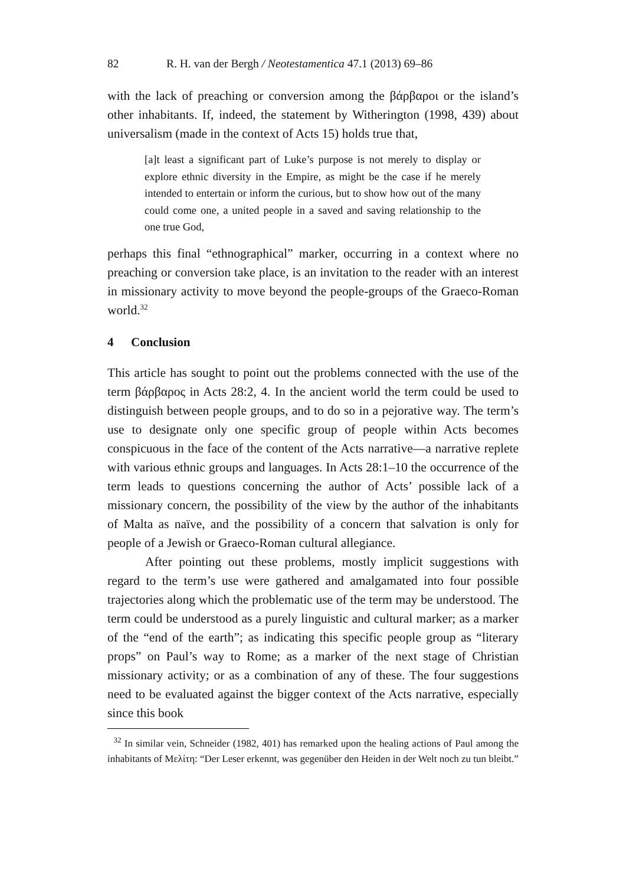82 R. H. van der Bergh / Neotestamentica 47.1 (2013) 69–86
with the lack of preaching or conversion among the βάρβαροι or the island’s other inhabitants. If, indeed, the statement by Witherington (1998, 439) about universalism (made in the context of Acts 15) holds true that,
[a]t least a significant part of Luke’s purpose is not merely to display or explore ethnic diversity in the Empire, as might be the case if he merely intended to entertain or inform the curious, but to show how out of the many could come one, a united people in a saved and saving relationship to the one true God,
perhaps this final “ethnographical” marker, occurring in a context where no preaching or conversion take place, is an invitation to the reader with an interest in missionary activity to move beyond the people-groups of the Graeco-Roman world.<sup>32</sup>
4 Conclusion
This article has sought to point out the problems connected with the use of the term βάρβαρος in Acts 28:2, 4. In the ancient world the term could be used to distinguish between people groups, and to do so in a pejorative way. The term’s use to designate only one specific group of people within Acts becomes conspicuous in the face of the content of the Acts narrative—a narrative replete with various ethnic groups and languages. In Acts 28:1–10 the occurrence of the term leads to questions concerning the author of Acts’ possible lack of a missionary concern, the possibility of the view by the author of the inhabitants of Malta as naïve, and the possibility of a concern that salvation is only for people of a Jewish or Graeco-Roman cultural allegiance.
After pointing out these problems, mostly implicit suggestions with regard to the term’s use were gathered and amalgamated into four possible trajectories along which the problematic use of the term may be understood. The term could be understood as a purely linguistic and cultural marker; as a marker of the “end of the earth”; as indicating this specific people group as “literary props” on Paul’s way to Rome; as a marker of the next stage of Christian missionary activity; or as a combination of any of these. The four suggestions need to be evaluated against the bigger context of the Acts narrative, especially since this book
<sup>32</sup> In similar vein, Schneider (1982, 401) has remarked upon the healing actions of Paul among the inhabitants of Μελίτη: “Der Leser erkennt, was gegenüber den Heiden in der Welt noch zu tun bleibt.”